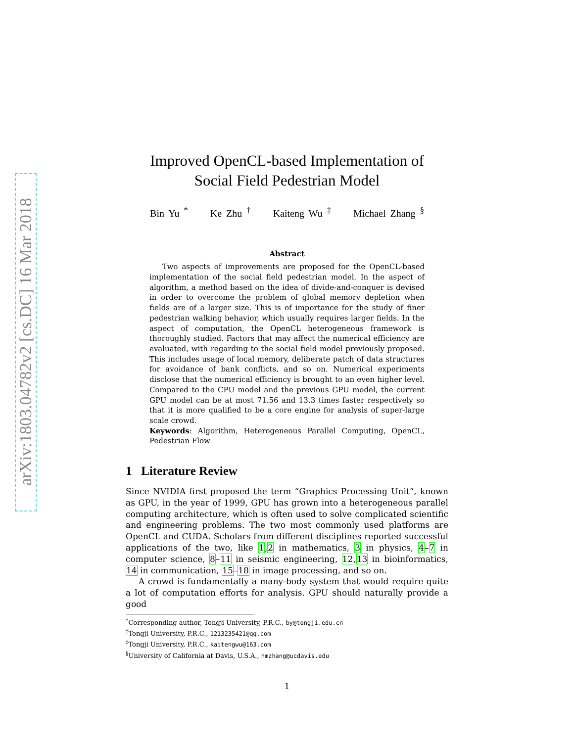arXiv:1803.04782v2 [cs.DC] 16 Mar 2018
Improved OpenCL-based Implementation of
Social Field Pedestrian Model
Bin Yu <sup>*</sup> Ke Zhu <sup>†</sup> Kaiteng Wu <sup>‡</sup> Michael Zhang <sup>§</sup>
Abstract
Two aspects of improvements are proposed for the OpenCL-based implementation of the social field pedestrian model. In the aspect of algorithm, a method based on the idea of divide-and-conquer is devised in order to overcome the problem of global memory depletion when fields are of a larger size. This is of importance for the study of finer pedestrian walking behavior, which usually requires larger fields. In the aspect of computation, the OpenCL heterogeneous framework is thoroughly studied. Factors that may affect the numerical efficiency are evaluated, with regarding to the social field model previously proposed. This includes usage of local memory, deliberate patch of data structures for avoidance of bank conflicts, and so on. Numerical experiments disclose that the numerical efficiency is brought to an even higher level. Compared to the CPU model and the previous GPU model, the current GPU model can be at most 71.56 and 13.3 times faster respectively so that it is more qualified to be a core engine for analysis of super-large scale crowd.
Keywords: Algorithm, Heterogeneous Parallel Computing, OpenCL, Pedestrian Flow
1 Literature Review
Since NVIDIA first proposed the term “Graphics Processing Unit”, known as GPU, in the year of 1999, GPU has grown into a heterogeneous parallel computing architecture, which is often used to solve complicated scientific and engineering problems. The two most commonly used platforms are OpenCL and CUDA. Scholars from different disciplines reported successful applications of the two, like 1,2 in mathematics, 3 in physics, 4–7 in computer science, 8–11 in seismic engineering, 12,13 in bioinformatics, 14 in communication, 15–18 in image processing, and so on.
A crowd is fundamentally a many-body system that would require quite a lot of computation efforts for analysis. GPU should naturally provide a good
<sup>*</sup> Corresponding author, Tongji University, P.R.C., by@tongji.edu.cn
<sup>†</sup> Tongji University, P.R.C., 1213235421@qq.com
<sup>‡</sup> Tongji University, P.R.C., kaitengwu@163.com
<sup>§</sup> University of California at Davis, U.S.A., hmzhang@ucdavis.edu
1